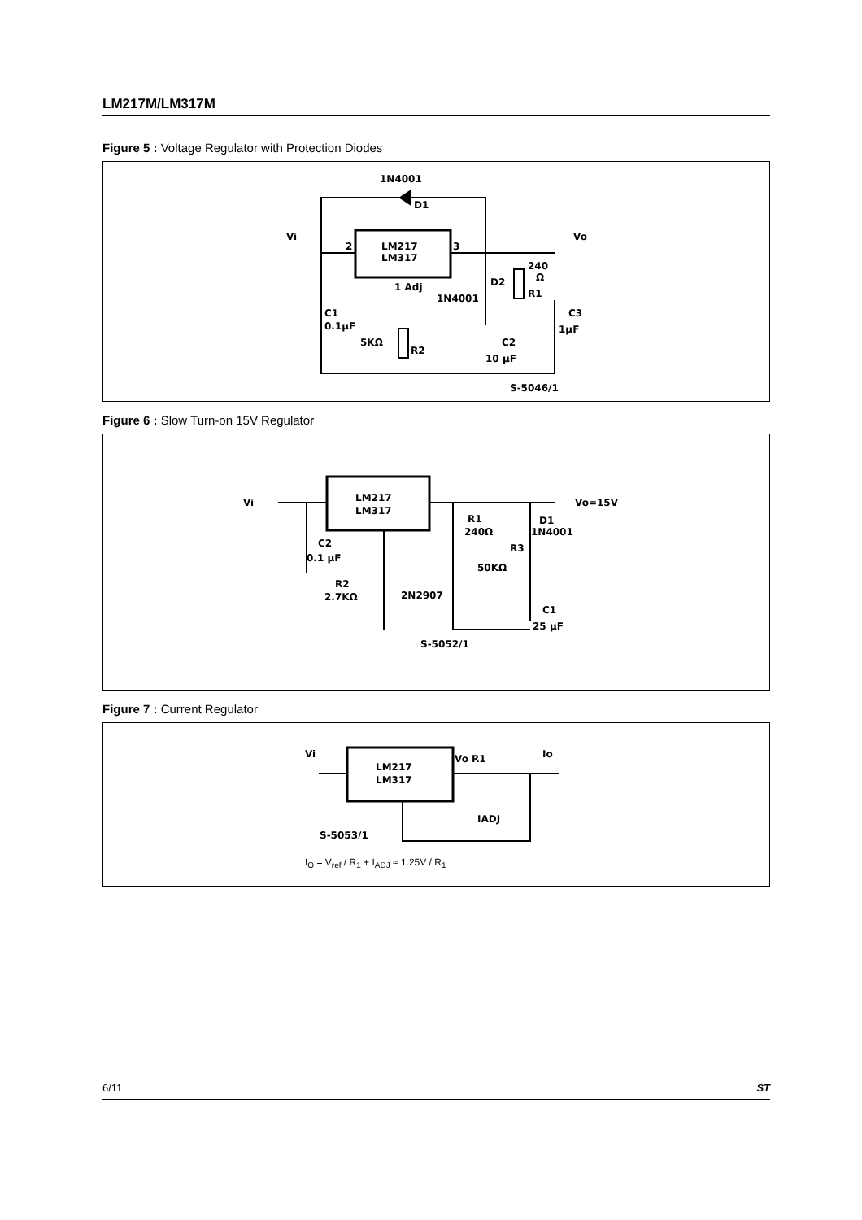LM217M/LM317M
Figure 5 : Voltage Regulator with Protection Diodes
1N4001
D1
LM217
LM317
Vi
2
3
Vo
1 Adj
1N4001
D2
240
Ω
R1
C1
0.1µF
5KΩ
R2
C2
10 µF
C3
1µF
S-5046/1
Figure 6 : Slow Turn-on 15V Regulator
Vi
LM217
LM317
Vo=15V
D1
1N4001
R1
240Ω
C2
0.1 µF
R3
50KΩ
R2
2.7KΩ
2N2907
C1
25 µF
S-5052/1
Figure 7 : Current Regulator
Vi
LM217
LM317
Vo R1
Io
IADJ
S-5053/1
I<sub>O</sub> = V<sub>ref</sub> / R<sub>1</sub> + I<sub>ADJ</sub> ≈ 1.25V / R<sub>1</sub>
6/11 ST